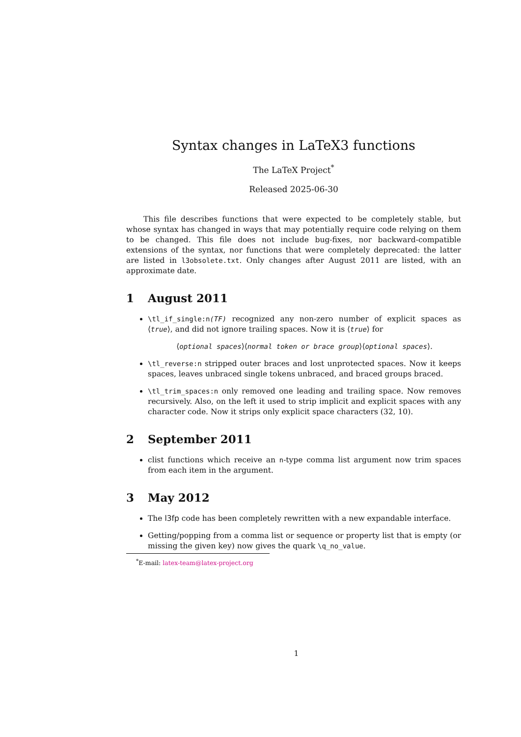Syntax changes in LaTeX3 functions
The LaTeX Project<sup>*</sup>
Released 2025-06-30
This file describes functions that were expected to be completely stable, but whose syntax has changed in ways that may potentially require code relying on them to be changed. This file does not include bug-fixes, nor backward-compatible extensions of the syntax, nor functions that were completely deprecated: the latter are listed in l3obsolete.txt. Only changes after August 2011 are listed, with an approximate date.
1 August 2011
\tl_if_single:n(TF) recognized any non-zero number of explicit spaces as ⟨true⟩, and did not ignore trailing spaces. Now it is ⟨true⟩ for
⟨optional spaces⟩⟨normal token or brace group⟩⟨optional spaces⟩.
\tl_reverse:n stripped outer braces and lost unprotected spaces. Now it keeps spaces, leaves unbraced single tokens unbraced, and braced groups braced.
\tl_trim_spaces:n only removed one leading and trailing space. Now removes recursively. Also, on the left it used to strip implicit and explicit spaces with any character code. Now it strips only explicit space characters (32, 10).
2 September 2011
clist functions which receive an n-type comma list argument now trim spaces from each item in the argument.
3 May 2012
The l3fp code has been completely rewritten with a new expandable interface.
Getting/popping from a comma list or sequence or property list that is empty (or missing the given key) now gives the quark \q_no_value.
<sup>*</sup> E-mail: latex-team@latex-project.org
1